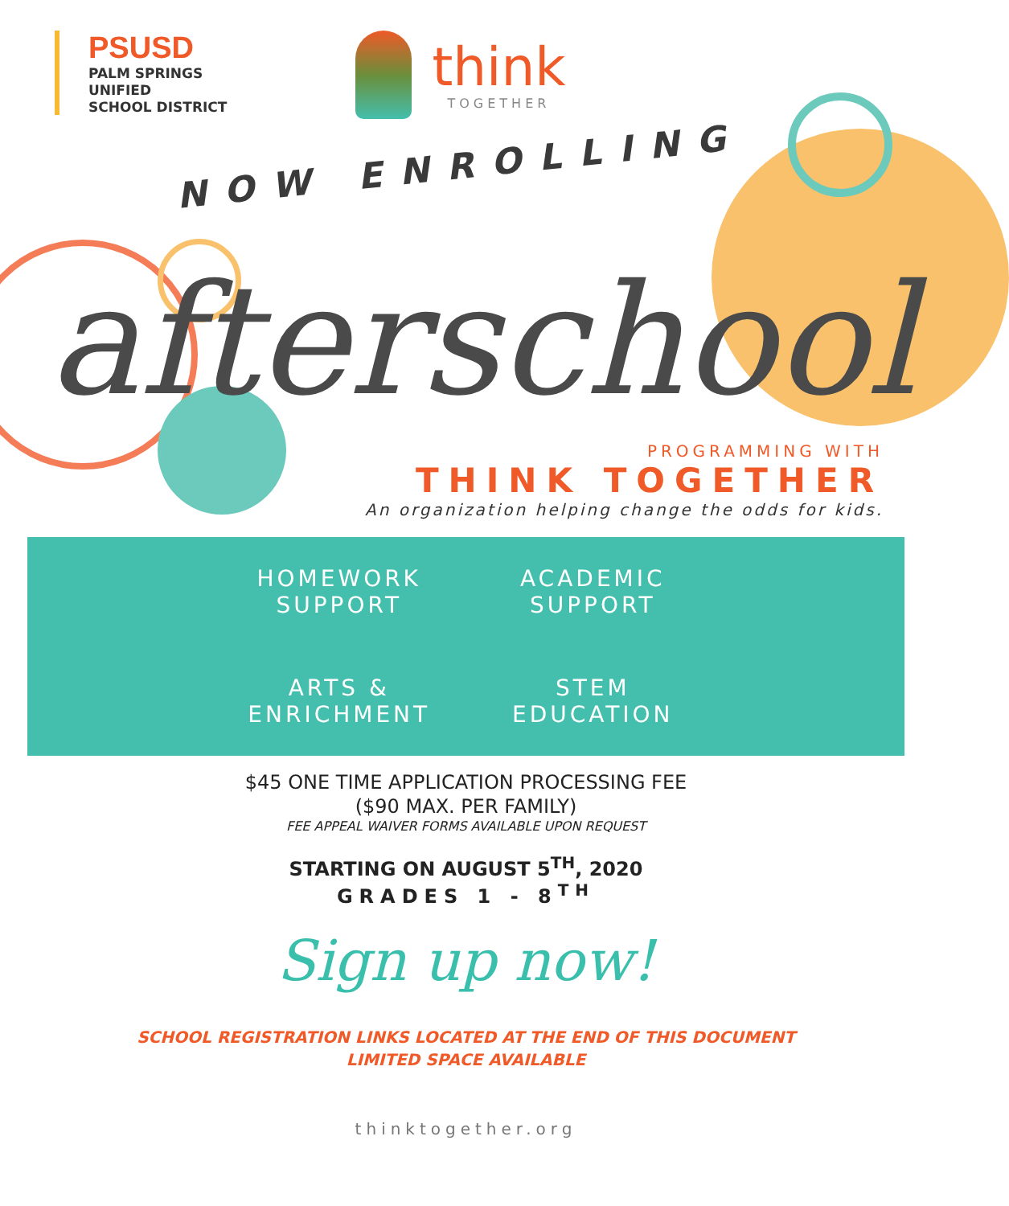PSUSD
PALM SPRINGS
UNIFIED
SCHOOL DISTRICT
think
TOGETHER
NOW ENROLLING
afterschool
PROGRAMMING WITH
THINK TOGETHER
An organization helping change the odds for kids.
HOMEWORK
SUPPORT
ACADEMIC
SUPPORT
ARTS &
ENRICHMENT
STEM
EDUCATION
$45 ONE TIME APPLICATION PROCESSING FEE
($90 MAX. PER FAMILY)
FEE APPEAL WAIVER FORMS AVAILABLE UPON REQUEST
STARTING ON AUGUST 5<sup>TH</sup>, 2020
GRADES 1 - 8<sup>TH</sup>
Sign up now!
SCHOOL REGISTRATION LINKS LOCATED AT THE END OF THIS DOCUMENT
LIMITED SPACE AVAILABLE
thinktogether.org